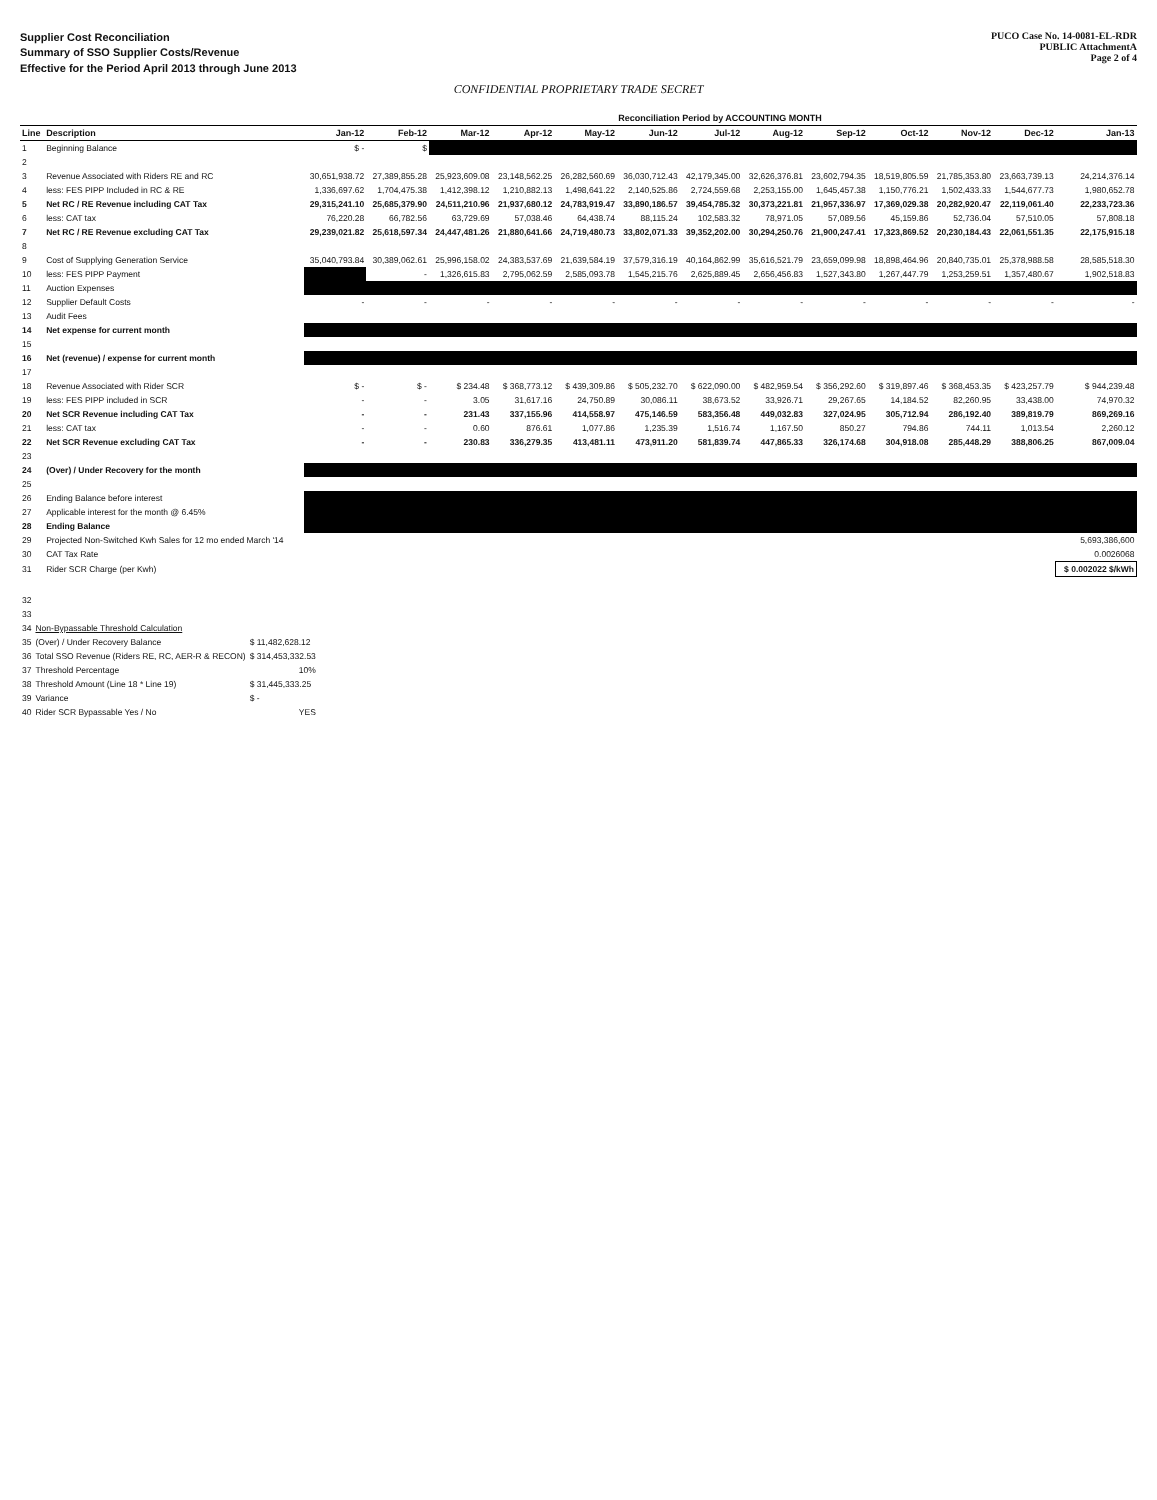Supplier Cost Reconciliation
Summary of SSO Supplier Costs/Revenue
Effective for the Period April 2013 through June 2013
PUCO Case No. 14-0081-EL-RDR
PUBLIC AttachmentA
Page 2 of 4
CONFIDENTIAL PROPRIETARY TRADE SECRET
| | | Reconciliation Period by ACCOUNTING MONTH | | | | | | | | | | | | |
| --- | --- | --- | --- | --- | --- | --- | --- | --- | --- | --- | --- | --- | --- | --- |
| Line | Description | Jan-12 | Feb-12 | Mar-12 | Apr-12 | May-12 | Jun-12 | Jul-12 | Aug-12 | Sep-12 | Oct-12 | Nov-12 | Dec-12 | Jan-13 |
| 1 | Beginning Balance | $ - | $ | | | | | | | | | | | |
| 2 | | | | | | | | | | | | | | |
| 3 | Revenue Associated with Riders RE and RC | 30,651,938.72 | 27,389,855.28 | 25,923,609.08 | 23,148,562.25 | 26,282,560.69 | 36,030,712.43 | 42,179,345.00 | 32,626,376.81 | 23,602,794.35 | 18,519,805.59 | 21,785,353.80 | 23,663,739.13 | 24,214,376.14 |
| 4 | less: FES PIPP Included in RC & RE | 1,336,697.62 | 1,704,475.38 | 1,412,398.12 | 1,210,882.13 | 1,498,641.22 | 2,140,525.86 | 2,724,559.68 | 2,253,155.00 | 1,645,457.38 | 1,150,776.21 | 1,502,433.33 | 1,544,677.73 | 1,980,652.78 |
| 5 | Net RC / RE Revenue including CAT Tax | 29,315,241.10 | 25,685,379.90 | 24,511,210.96 | 21,937,680.12 | 24,783,919.47 | 33,890,186.57 | 39,454,785.32 | 30,373,221.81 | 21,957,336.97 | 17,369,029.38 | 20,282,920.47 | 22,119,061.40 | 22,233,723.36 |
| 6 | less: CAT tax | 76,220.28 | 66,782.56 | 63,729.69 | 57,038.46 | 64,438.74 | 88,115.24 | 102,583.32 | 78,971.05 | 57,089.56 | 45,159.86 | 52,736.04 | 57,510.05 | 57,808.18 |
| 7 | Net RC / RE Revenue excluding CAT Tax | 29,239,021.82 | 25,618,597.34 | 24,447,481.26 | 21,880,641.66 | 24,719,480.73 | 33,802,071.33 | 39,352,202.00 | 30,294,250.76 | 21,900,247.41 | 17,323,869.52 | 20,230,184.43 | 22,061,551.35 | 22,175,915.18 |
| 8 | | | | | | | | | | | | | | |
| 9 | Cost of Supplying Generation Service | 35,040,793.84 | 30,389,062.61 | 25,996,158.02 | 24,383,537.69 | 21,639,584.19 | 37,579,316.19 | 40,164,862.99 | 35,616,521.79 | 23,659,099.98 | 18,898,464.96 | 20,840,735.01 | 25,378,988.58 | 28,585,518.30 |
| 10 | less: FES PIPP Payment | | - | 1,326,615.83 | 2,795,062.59 | 2,585,093.78 | 1,545,215.76 | 2,625,889.45 | 2,656,456.83 | 1,527,343.80 | 1,267,447.79 | 1,253,259.51 | 1,357,480.67 | 1,902,518.83 |
| 11 | Auction Expenses | | | | | | | | | | | | | |
| 12 | Supplier Default Costs | - | - | - | - | - | - | - | - | - | - | - | - | - |
| 13 | Audit Fees | | | | | | | | | | | | | |
| 14 | Net expense for current month | | | | | | | | | | | | | |
| 15 | | | | | | | | | | | | | | |
| 16 | Net (revenue) / expense for current month | | | | | | | | | | | | | |
| 17 | | | | | | | | | | | | | | |
| 18 | Revenue Associated with Rider SCR | $ - | $ - | $ 234.48 | $ 368,773.12 | $ 439,309.86 | $ 505,232.70 | $ 622,090.00 | $ 482,959.54 | $ 356,292.60 | $ 319,897.46 | $ 368,453.35 | $ 423,257.79 | $ 944,239.48 |
| 19 | less: FES PIPP included in SCR | - | - | 3.05 | 31,617.16 | 24,750.89 | 30,086.11 | 38,673.52 | 33,926.71 | 29,267.65 | 14,184.52 | 82,260.95 | 33,438.00 | 74,970.32 |
| 20 | Net SCR Revenue including CAT Tax | - | - | 231.43 | 337,155.96 | 414,558.97 | 475,146.59 | 583,356.48 | 449,032.83 | 327,024.95 | 305,712.94 | 286,192.40 | 389,819.79 | 869,269.16 |
| 21 | less: CAT tax | - | - | 0.60 | 876.61 | 1,077.86 | 1,235.39 | 1,516.74 | 1,167.50 | 850.27 | 794.86 | 744.11 | 1,013.54 | 2,260.12 |
| 22 | Net SCR Revenue excluding CAT Tax | - | - | 230.83 | 336,279.35 | 413,481.11 | 473,911.20 | 581,839.74 | 447,865.33 | 326,174.68 | 304,918.08 | 285,448.29 | 388,806.25 | 867,009.04 |
| 23 | | | | | | | | | | | | | | |
| 24 | (Over) / Under Recovery for the month | | | | | | | | | | | | | |
| 25 | | | | | | | | | | | | | | |
| 26 | Ending Balance before interest | | | | | | | | | | | | | |
| 27 | Applicable interest for the month @ 6.45% | | | | | | | | | | | | | |
| 28 | Ending Balance | | | | | | | | | | | | | |
| 29 | Projected Non-Switched Kwh Sales for 12 mo ended March '14 | | | | | | | | | | | | | 5,693,386,600 |
| 30 | CAT Tax Rate | | | | | | | | | | | | | 0.0026068 |
| 31 | Rider SCR Charge (per Kwh) | | | | | | | | | | | | | $ 0.002022 $/kWh |
| 32 | | |
| 33 | | |
| 34 | Non-Bypassable Threshold Calculation | |
| 35 | (Over) / Under Recovery Balance | $ 11,482,628.12 |
| 36 | Total SSO Revenue (Riders RE, RC, AER-R & RECON) | $ 314,453,332.53 |
| 37 | Threshold Percentage | 10% |
| 38 | Threshold Amount (Line 18 * Line 19) | $ 31,445,333.25 |
| 39 | Variance | $ - |
| 40 | Rider SCR Bypassable Yes / No | YES |